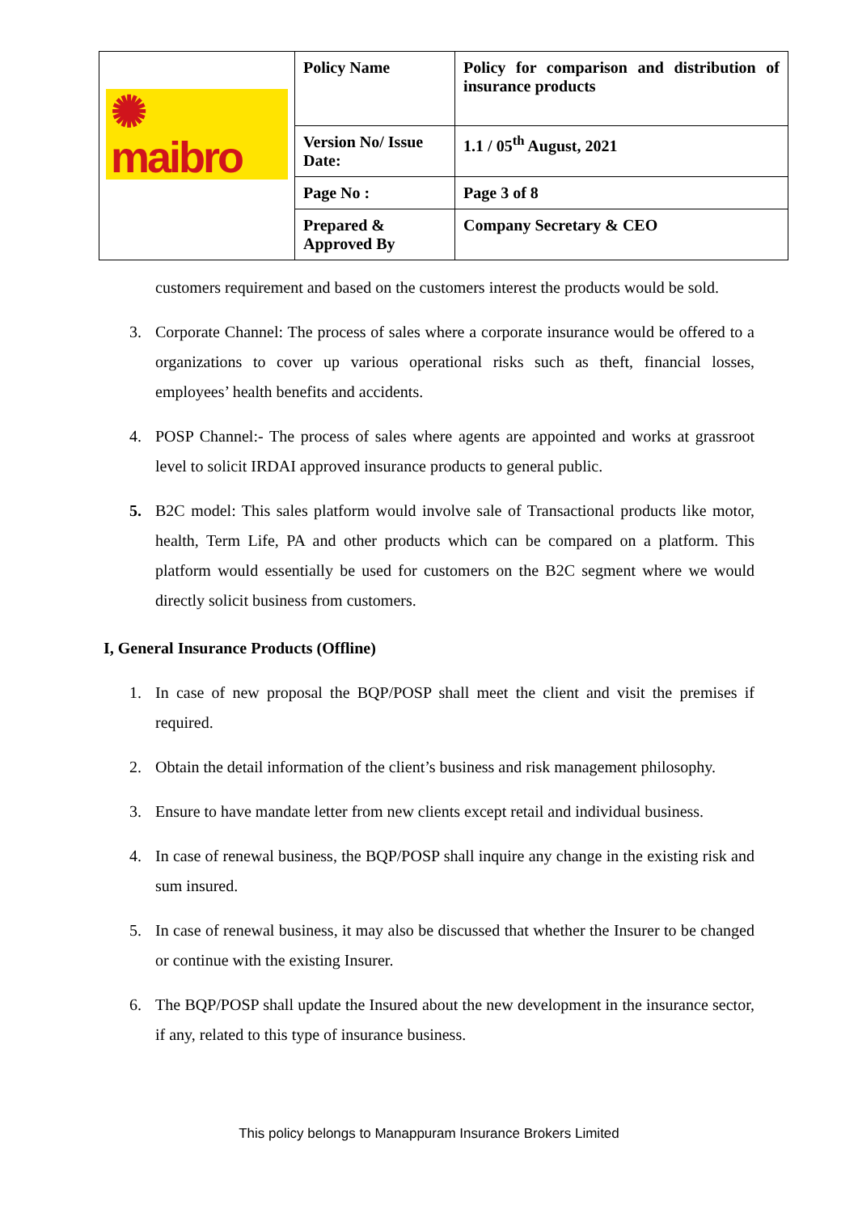| ✺ maibro | Policy Name | Policy for comparison and distribution of insurance products |
| | Version No/ Issue Date: | 1.1 / 05<sup>th</sup> August, 2021 |
| | Page No : | Page 3 of 8 |
| | Prepared & Approved By | Company Secretary & CEO |
customers requirement and based on the customers interest the products would be sold.
3. Corporate Channel: The process of sales where a corporate insurance would be offered to a organizations to cover up various operational risks such as theft, financial losses, employees’ health benefits and accidents.
4. POSP Channel:- The process of sales where agents are appointed and works at grassroot level to solicit IRDAI approved insurance products to general public.
5. B2C model: This sales platform would involve sale of Transactional products like motor, health, Term Life, PA and other products which can be compared on a platform. This platform would essentially be used for customers on the B2C segment where we would directly solicit business from customers.
I, General Insurance Products (Offline)
1. In case of new proposal the BQP/POSP shall meet the client and visit the premises if required.
2. Obtain the detail information of the client’s business and risk management philosophy.
3. Ensure to have mandate letter from new clients except retail and individual business.
4. In case of renewal business, the BQP/POSP shall inquire any change in the existing risk and sum insured.
5. In case of renewal business, it may also be discussed that whether the Insurer to be changed or continue with the existing Insurer.
6. The BQP/POSP shall update the Insured about the new development in the insurance sector, if any, related to this type of insurance business.
This policy belongs to Manappuram Insurance Brokers Limited